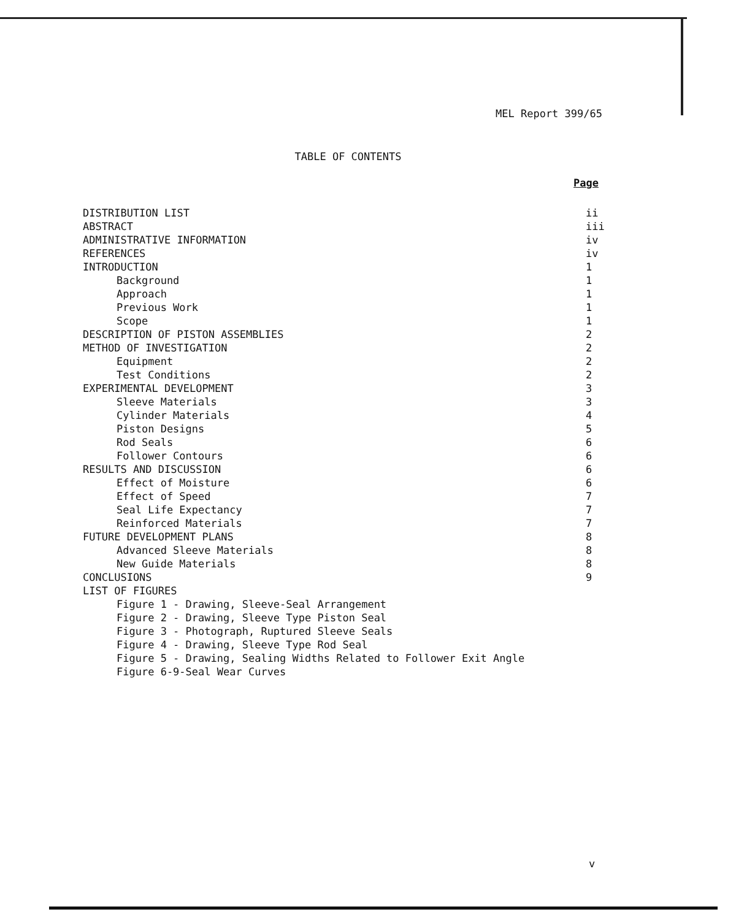MEL Report 399/65
TABLE OF CONTENTS
| | Page |
| DISTRIBUTION LIST | ii |
| ABSTRACT | iii |
| ADMINISTRATIVE INFORMATION | iv |
| REFERENCES | iv |
| INTRODUCTION | 1 |
| Background | 1 |
| Approach | 1 |
| Previous Work | 1 |
| Scope | 1 |
| DESCRIPTION OF PISTON ASSEMBLIES | 2 |
| METHOD OF INVESTIGATION | 2 |
| Equipment | 2 |
| Test Conditions | 2 |
| EXPERIMENTAL DEVELOPMENT | 3 |
| Sleeve Materials | 3 |
| Cylinder Materials | 4 |
| Piston Designs | 5 |
| Rod Seals | 6 |
| Follower Contours | 6 |
| RESULTS AND DISCUSSION | 6 |
| Effect of Moisture | 6 |
| Effect of Speed | 7 |
| Seal Life Expectancy | 7 |
| Reinforced Materials | 7 |
| FUTURE DEVELOPMENT PLANS | 8 |
| Advanced Sleeve Materials | 8 |
| New Guide Materials | 8 |
| CONCLUSIONS | 9 |
| LIST OF FIGURES | |
| Figure 1 - Drawing, Sleeve-Seal Arrangement | |
| Figure 2 - Drawing, Sleeve Type Piston Seal | |
| Figure 3 - Photograph, Ruptured Sleeve Seals | |
| Figure 4 - Drawing, Sleeve Type Rod Seal | |
| Figure 5 - Drawing, Sealing Widths Related to Follower Exit Angle | |
| Figure 6-9-Seal Wear Curves | |
v